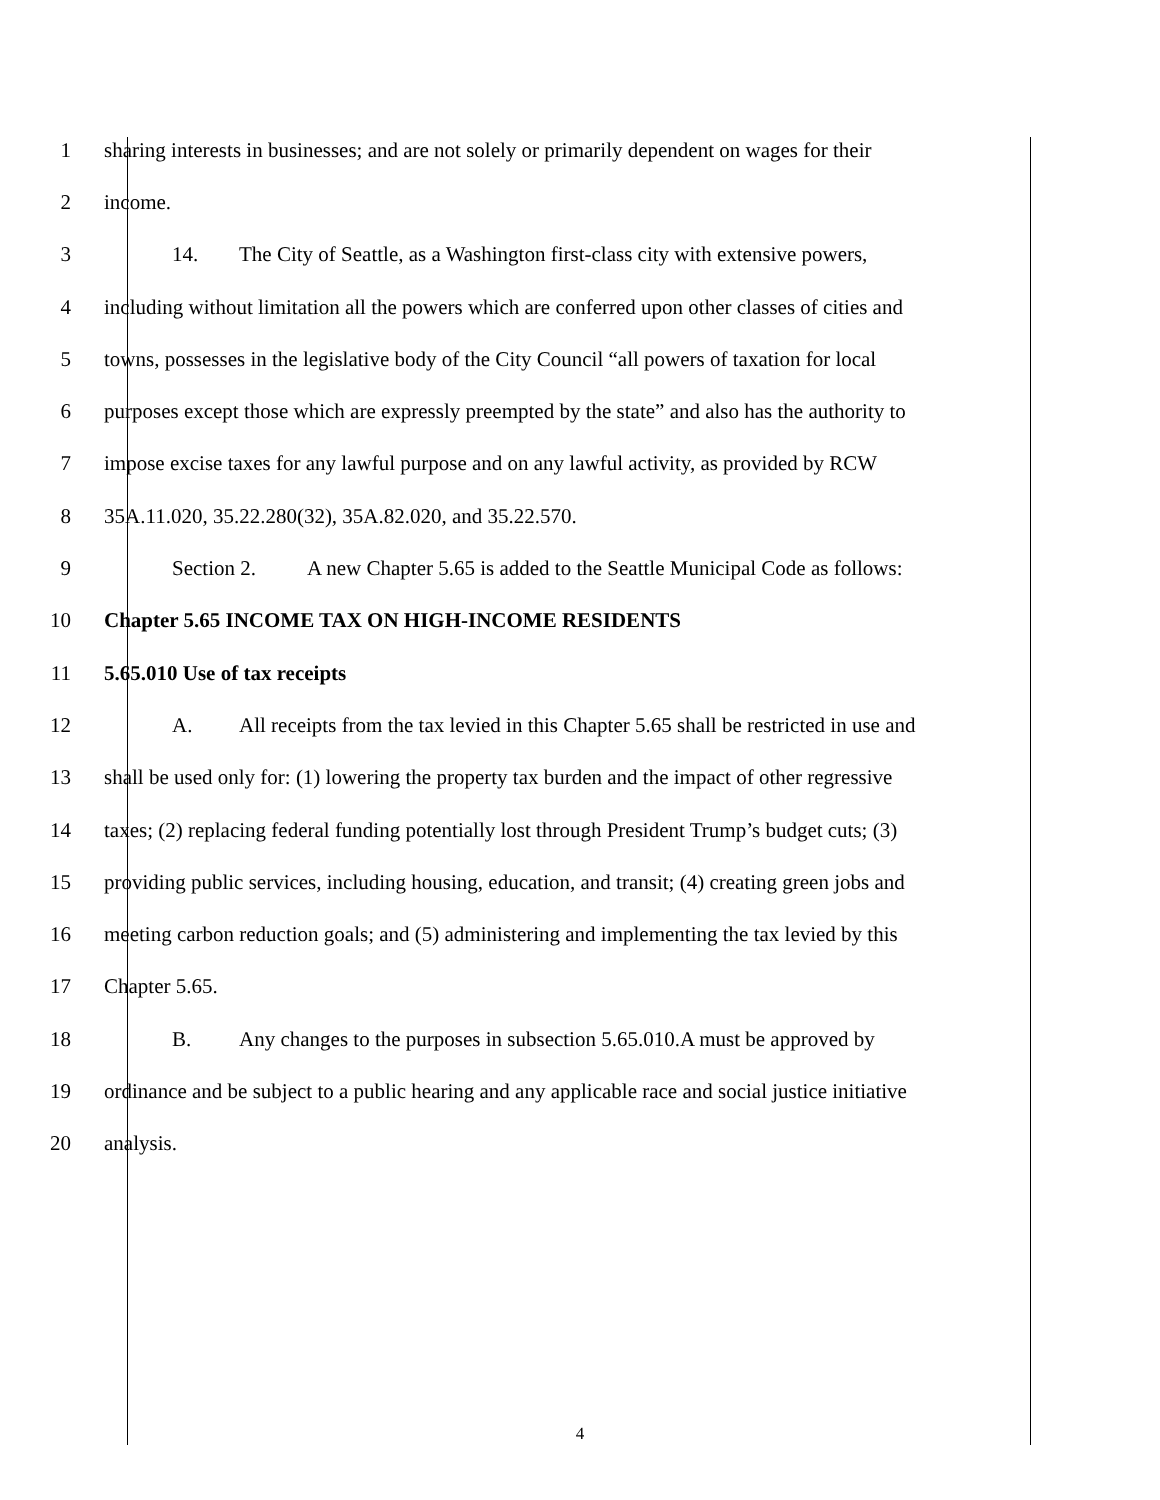1 sharing interests in businesses; and are not solely or primarily dependent on wages for their
2 income.
3 14. The City of Seattle, as a Washington first-class city with extensive powers,
4 including without limitation all the powers which are conferred upon other classes of cities and
5 towns, possesses in the legislative body of the City Council “all powers of taxation for local
6 purposes except those which are expressly preempted by the state” and also has the authority to
7 impose excise taxes for any lawful purpose and on any lawful activity, as provided by RCW
8 35A.11.020, 35.22.280(32), 35A.82.020, and 35.22.570.
9 Section 2. A new Chapter 5.65 is added to the Seattle Municipal Code as follows:
10 Chapter 5.65 INCOME TAX ON HIGH-INCOME RESIDENTS
11 5.65.010 Use of tax receipts
12 A. All receipts from the tax levied in this Chapter 5.65 shall be restricted in use and
13 shall be used only for: (1) lowering the property tax burden and the impact of other regressive
14 taxes; (2) replacing federal funding potentially lost through President Trump’s budget cuts; (3)
15 providing public services, including housing, education, and transit; (4) creating green jobs and
16 meeting carbon reduction goals; and (5) administering and implementing the tax levied by this
17 Chapter 5.65.
18 B. Any changes to the purposes in subsection 5.65.010.A must be approved by
19 ordinance and be subject to a public hearing and any applicable race and social justice initiative
20 analysis.
4